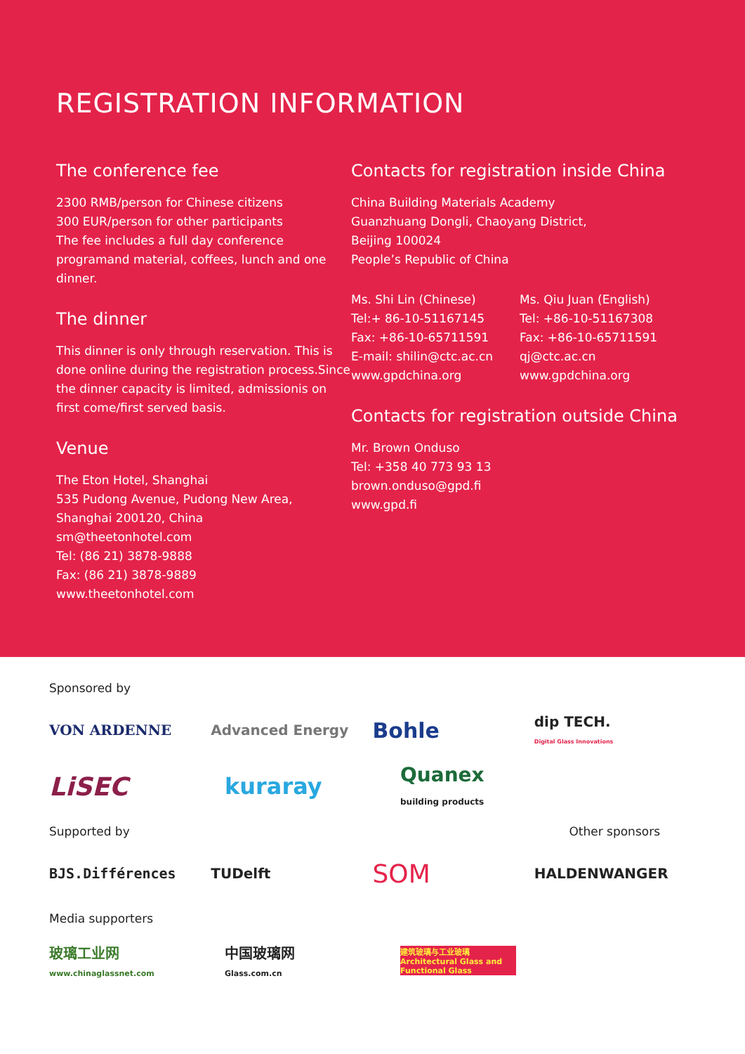REGISTRATION INFORMATION
The conference fee
2300 RMB/person for Chinese citizens
300 EUR/person for other participants
The fee includes a full day conference programand material, coffees, lunch and one dinner.
The dinner
This dinner is only through reservation. This is done online during the registration process.Since the dinner capacity is limited, admissionis on first come/first served basis.
Venue
The Eton Hotel, Shanghai
535 Pudong Avenue, Pudong New Area,
Shanghai 200120, China
sm@theetonhotel.com
Tel: (86 21) 3878-9888
Fax: (86 21) 3878-9889
www.theetonhotel.com
Contacts for registration inside China
China Building Materials Academy
Guanzhuang Dongli, Chaoyang District,
Beijing 100024
People’s Republic of China
Ms. Shi Lin (Chinese)
Tel:+ 86-10-51167145
Fax: +86-10-65711591
E-mail: shilin@ctc.ac.cn
www.gpdchina.org
Ms. Qiu Juan (English)
Tel: +86-10-51167308
Fax: +86-10-65711591
qj@ctc.ac.cn
www.gpdchina.org
Contacts for registration outside China
Mr. Brown Onduso
Tel: +358 40 773 93 13
brown.onduso@gpd.fi
www.gpd.fi
Sponsored by
VON ARDENNE Advanced Energy
Bohle
dip TECH.
Digital Glass Innovations
LiSEC kuraray
Quanex
building products
Supported by Other sponsors
BJS.Différences TUDelft
SOM
HALDENWANGER
Media supporters
玻璃工业网
www.chinaglassnet.com
中国玻璃网
Glass.com.cn
建筑玻璃与工业玻璃
Architectural Glass and Functional Glass